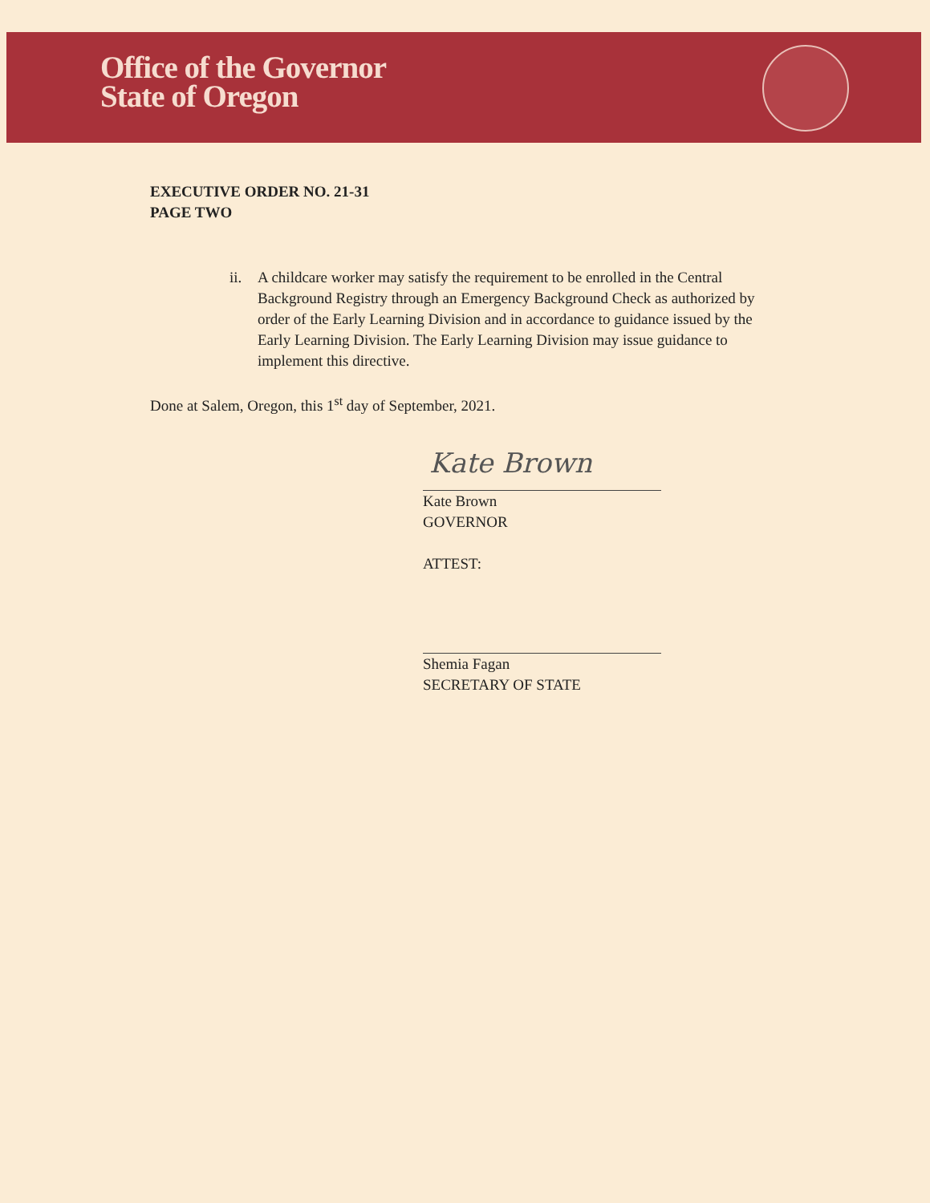Office of the Governor
State of Oregon
EXECUTIVE ORDER NO. 21-31
PAGE TWO
ii. A childcare worker may satisfy the requirement to be enrolled in the Central Background Registry through an Emergency Background Check as authorized by order of the Early Learning Division and in accordance to guidance issued by the Early Learning Division. The Early Learning Division may issue guidance to implement this directive.
Done at Salem, Oregon, this 1<sup>st</sup> day of September, 2021.
Kate Brown
Kate Brown
GOVERNOR
ATTEST:
Shemia Fagan
SECRETARY OF STATE